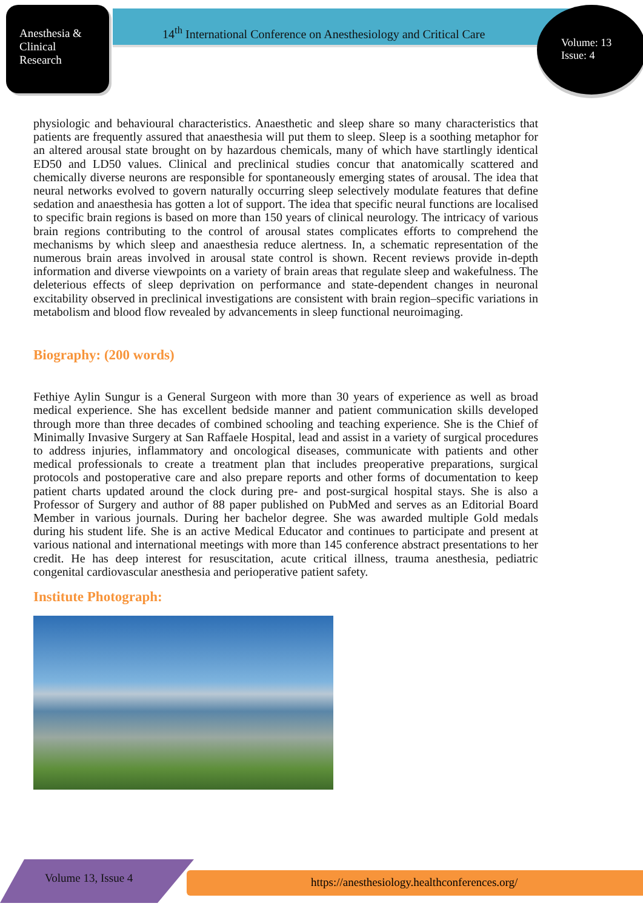Anesthesia &
Clinical
Research
14<sup>th</sup> International Conference on Anesthesiology and Critical Care
Volume: 13
Issue: 4
physiologic and behavioural characteristics. Anaesthetic and sleep share so many characteristics that patients are frequently assured that anaesthesia will put them to sleep. Sleep is a soothing metaphor for an altered arousal state brought on by hazardous chemicals, many of which have startlingly identical ED50 and LD50 values. Clinical and preclinical studies concur that anatomically scattered and chemically diverse neurons are responsible for spontaneously emerging states of arousal. The idea that neural networks evolved to govern naturally occurring sleep selectively modulate features that define sedation and anaesthesia has gotten a lot of support. The idea that specific neural functions are localised to specific brain regions is based on more than 150 years of clinical neurology. The intricacy of various brain regions contributing to the control of arousal states complicates efforts to comprehend the mechanisms by which sleep and anaesthesia reduce alertness. In, a schematic representation of the numerous brain areas involved in arousal state control is shown. Recent reviews provide in-depth information and diverse viewpoints on a variety of brain areas that regulate sleep and wakefulness. The deleterious effects of sleep deprivation on performance and state-dependent changes in neuronal excitability observed in preclinical investigations are consistent with brain region–specific variations in metabolism and blood flow revealed by advancements in sleep functional neuroimaging.
Biography: (200 words)
Fethiye Aylin Sungur is a General Surgeon with more than 30 years of experience as well as broad medical experience. She has excellent bedside manner and patient communication skills developed through more than three decades of combined schooling and teaching experience. She is the Chief of Minimally Invasive Surgery at San Raffaele Hospital, lead and assist in a variety of surgical procedures to address injuries, inflammatory and oncological diseases, communicate with patients and other medical professionals to create a treatment plan that includes preoperative preparations, surgical protocols and postoperative care and also prepare reports and other forms of documentation to keep patient charts updated around the clock during pre- and post-surgical hospital stays. She is also a Professor of Surgery and author of 88 paper published on PubMed and serves as an Editorial Board Member in various journals. During her bachelor degree. She was awarded multiple Gold medals during his student life. She is an active Medical Educator and continues to participate and present at various national and international meetings with more than 145 conference abstract presentations to her credit. He has deep interest for resuscitation, acute critical illness, trauma anesthesia, pediatric congenital cardiovascular anesthesia and perioperative patient safety.
Institute Photograph:
Volume 13, Issue 4
https://anesthesiology.healthconferences.org/